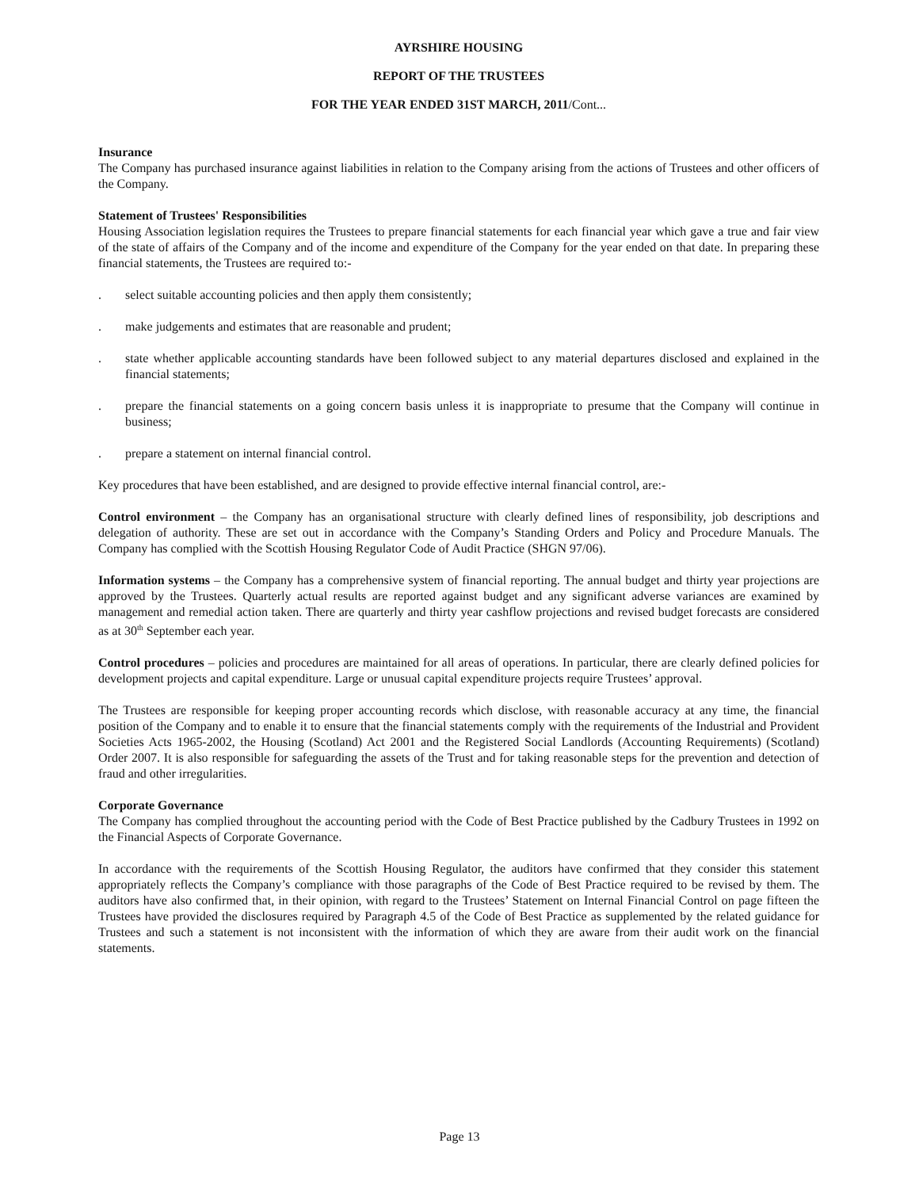AYRSHIRE HOUSING
REPORT OF THE TRUSTEES
FOR THE YEAR ENDED 31ST MARCH, 2011/Cont...
Insurance
The Company has purchased insurance against liabilities in relation to the Company arising from the actions of Trustees and other officers of the Company.
Statement of Trustees' Responsibilities
Housing Association legislation requires the Trustees to prepare financial statements for each financial year which gave a true and fair view of the state of affairs of the Company and of the income and expenditure of the Company for the year ended on that date. In preparing these financial statements, the Trustees are required to:-
. select suitable accounting policies and then apply them consistently;
. make judgements and estimates that are reasonable and prudent;
. state whether applicable accounting standards have been followed subject to any material departures disclosed and explained in the financial statements;
. prepare the financial statements on a going concern basis unless it is inappropriate to presume that the Company will continue in business;
. prepare a statement on internal financial control.
Key procedures that have been established, and are designed to provide effective internal financial control, are:-
Control environment – the Company has an organisational structure with clearly defined lines of responsibility, job descriptions and delegation of authority. These are set out in accordance with the Company’s Standing Orders and Policy and Procedure Manuals. The Company has complied with the Scottish Housing Regulator Code of Audit Practice (SHGN 97/06).
Information systems – the Company has a comprehensive system of financial reporting. The annual budget and thirty year projections are approved by the Trustees. Quarterly actual results are reported against budget and any significant adverse variances are examined by management and remedial action taken. There are quarterly and thirty year cashflow projections and revised budget forecasts are considered as at 30<sup>th</sup> September each year.
Control procedures – policies and procedures are maintained for all areas of operations. In particular, there are clearly defined policies for development projects and capital expenditure. Large or unusual capital expenditure projects require Trustees’ approval.
The Trustees are responsible for keeping proper accounting records which disclose, with reasonable accuracy at any time, the financial position of the Company and to enable it to ensure that the financial statements comply with the requirements of the Industrial and Provident Societies Acts 1965-2002, the Housing (Scotland) Act 2001 and the Registered Social Landlords (Accounting Requirements) (Scotland) Order 2007. It is also responsible for safeguarding the assets of the Trust and for taking reasonable steps for the prevention and detection of fraud and other irregularities.
Corporate Governance
The Company has complied throughout the accounting period with the Code of Best Practice published by the Cadbury Trustees in 1992 on the Financial Aspects of Corporate Governance.
In accordance with the requirements of the Scottish Housing Regulator, the auditors have confirmed that they consider this statement appropriately reflects the Company’s compliance with those paragraphs of the Code of Best Practice required to be revised by them. The auditors have also confirmed that, in their opinion, with regard to the Trustees’ Statement on Internal Financial Control on page fifteen the Trustees have provided the disclosures required by Paragraph 4.5 of the Code of Best Practice as supplemented by the related guidance for Trustees and such a statement is not inconsistent with the information of which they are aware from their audit work on the financial statements.
Page 13